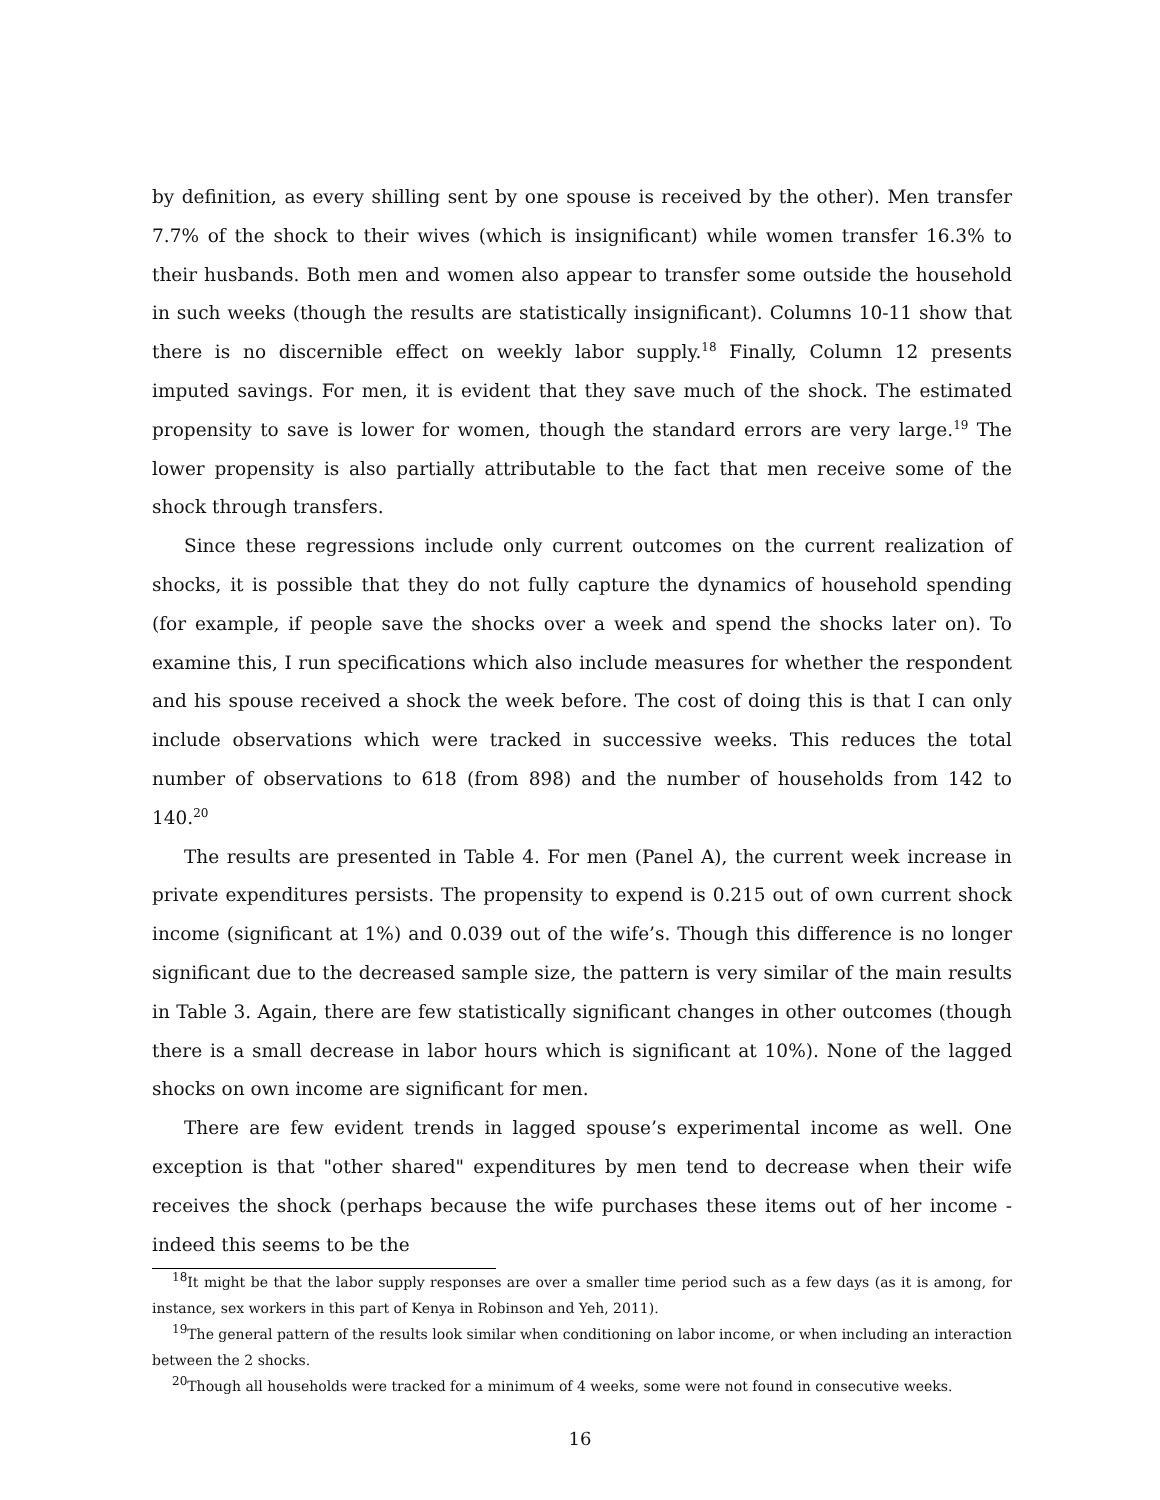by definition, as every shilling sent by one spouse is received by the other). Men transfer 7.7% of the shock to their wives (which is insignificant) while women transfer 16.3% to their husbands. Both men and women also appear to transfer some outside the household in such weeks (though the results are statistically insignificant). Columns 10-11 show that there is no discernible effect on weekly labor supply.<sup>18</sup> Finally, Column 12 presents imputed savings. For men, it is evident that they save much of the shock. The estimated propensity to save is lower for women, though the standard errors are very large.<sup>19</sup> The lower propensity is also partially attributable to the fact that men receive some of the shock through transfers.
Since these regressions include only current outcomes on the current realization of shocks, it is possible that they do not fully capture the dynamics of household spending (for example, if people save the shocks over a week and spend the shocks later on). To examine this, I run specifications which also include measures for whether the respondent and his spouse received a shock the week before. The cost of doing this is that I can only include observations which were tracked in successive weeks. This reduces the total number of observations to 618 (from 898) and the number of households from 142 to 140.<sup>20</sup>
The results are presented in Table 4. For men (Panel A), the current week increase in private expenditures persists. The propensity to expend is 0.215 out of own current shock income (significant at 1%) and 0.039 out of the wife’s. Though this difference is no longer significant due to the decreased sample size, the pattern is very similar of the main results in Table 3. Again, there are few statistically significant changes in other outcomes (though there is a small decrease in labor hours which is significant at 10%). None of the lagged shocks on own income are significant for men.
There are few evident trends in lagged spouse’s experimental income as well. One exception is that "other shared" expenditures by men tend to decrease when their wife receives the shock (perhaps because the wife purchases these items out of her income - indeed this seems to be the
<sup>18</sup> It might be that the labor supply responses are over a smaller time period such as a few days (as it is among, for instance, sex workers in this part of Kenya in Robinson and Yeh, 2011).
<sup>19</sup> The general pattern of the results look similar when conditioning on labor income, or when including an interaction between the 2 shocks.
<sup>20</sup> Though all households were tracked for a minimum of 4 weeks, some were not found in consecutive weeks.
16